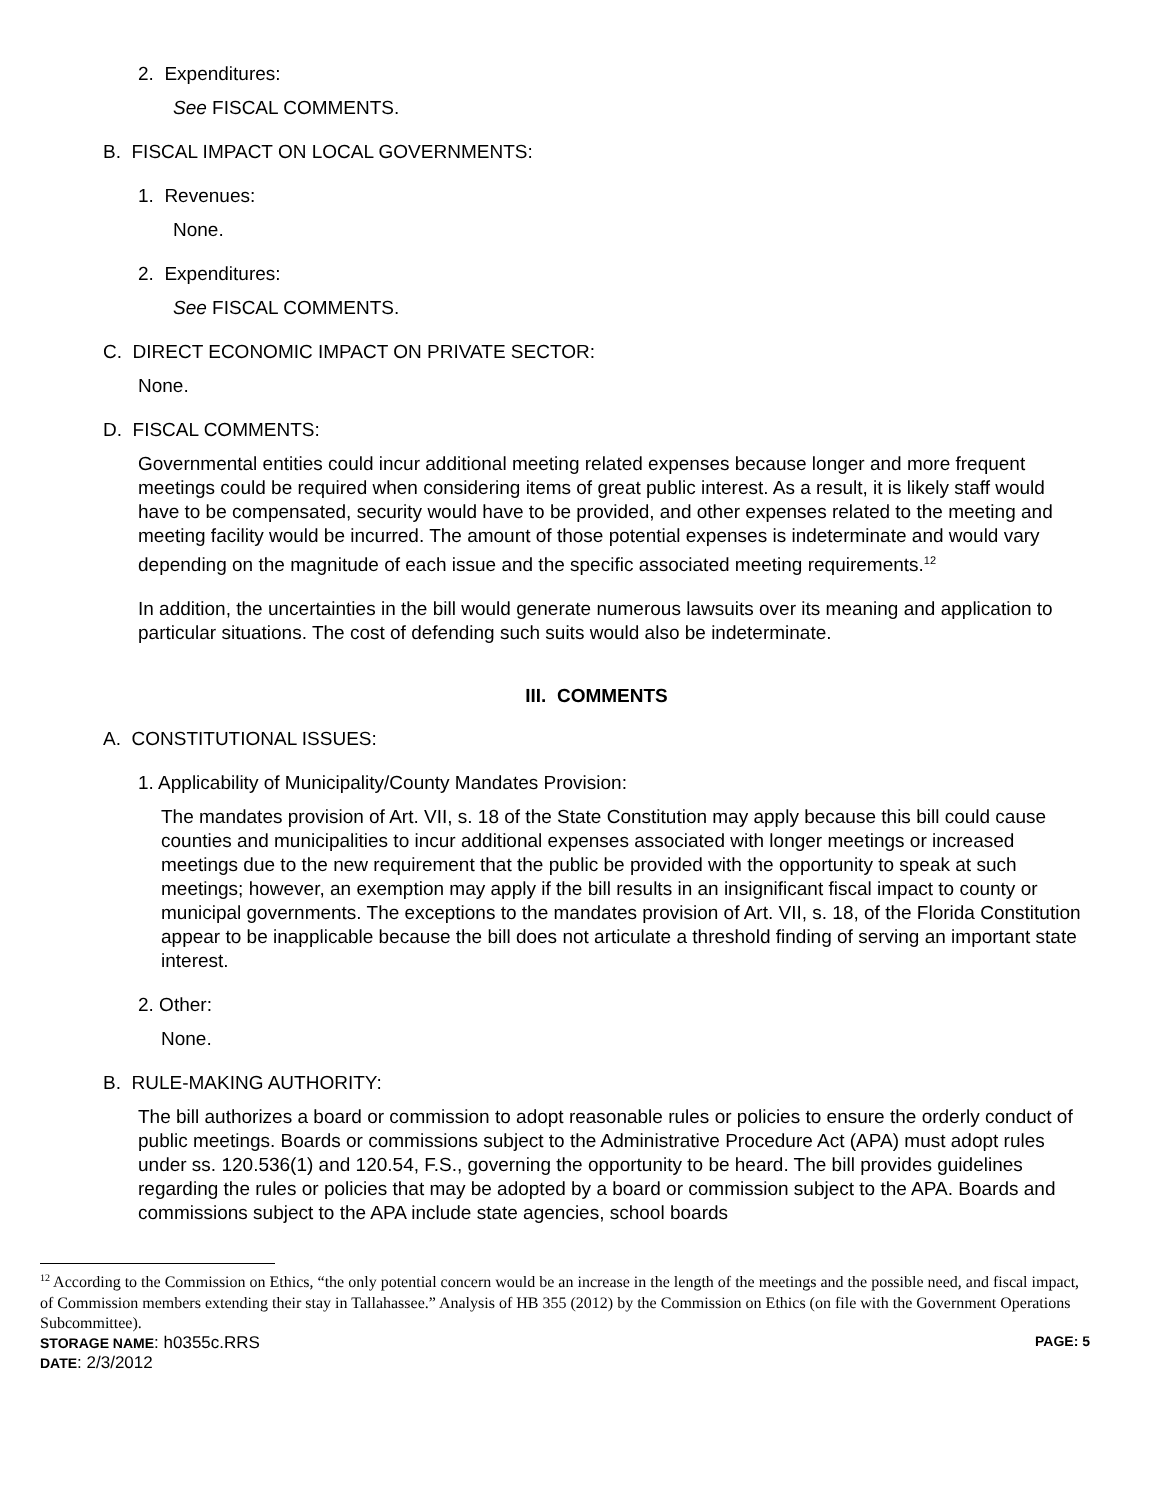2. Expenditures:
See FISCAL COMMENTS.
B. FISCAL IMPACT ON LOCAL GOVERNMENTS:
1. Revenues:
None.
2. Expenditures:
See FISCAL COMMENTS.
C. DIRECT ECONOMIC IMPACT ON PRIVATE SECTOR:
None.
D. FISCAL COMMENTS:
Governmental entities could incur additional meeting related expenses because longer and more frequent meetings could be required when considering items of great public interest. As a result, it is likely staff would have to be compensated, security would have to be provided, and other expenses related to the meeting and meeting facility would be incurred. The amount of those potential expenses is indeterminate and would vary depending on the magnitude of each issue and the specific associated meeting requirements.<sup>12</sup>
In addition, the uncertainties in the bill would generate numerous lawsuits over its meaning and application to particular situations. The cost of defending such suits would also be indeterminate.
III. COMMENTS
A. CONSTITUTIONAL ISSUES:
1. Applicability of Municipality/County Mandates Provision:
The mandates provision of Art. VII, s. 18 of the State Constitution may apply because this bill could cause counties and municipalities to incur additional expenses associated with longer meetings or increased meetings due to the new requirement that the public be provided with the opportunity to speak at such meetings; however, an exemption may apply if the bill results in an insignificant fiscal impact to county or municipal governments. The exceptions to the mandates provision of Art. VII, s. 18, of the Florida Constitution appear to be inapplicable because the bill does not articulate a threshold finding of serving an important state interest.
2. Other:
None.
B. RULE-MAKING AUTHORITY:
The bill authorizes a board or commission to adopt reasonable rules or policies to ensure the orderly conduct of public meetings. Boards or commissions subject to the Administrative Procedure Act (APA) must adopt rules under ss. 120.536(1) and 120.54, F.S., governing the opportunity to be heard. The bill provides guidelines regarding the rules or policies that may be adopted by a board or commission subject to the APA. Boards and commissions subject to the APA include state agencies, school boards
<sup>12</sup> According to the Commission on Ethics, “the only potential concern would be an increase in the length of the meetings and the possible need, and fiscal impact, of Commission members extending their stay in Tallahassee.” Analysis of HB 355 (2012) by the Commission on Ethics (on file with the Government Operations Subcommittee).
STORAGE NAME: h0355c.RRS PAGE: 5
DATE: 2/3/2012